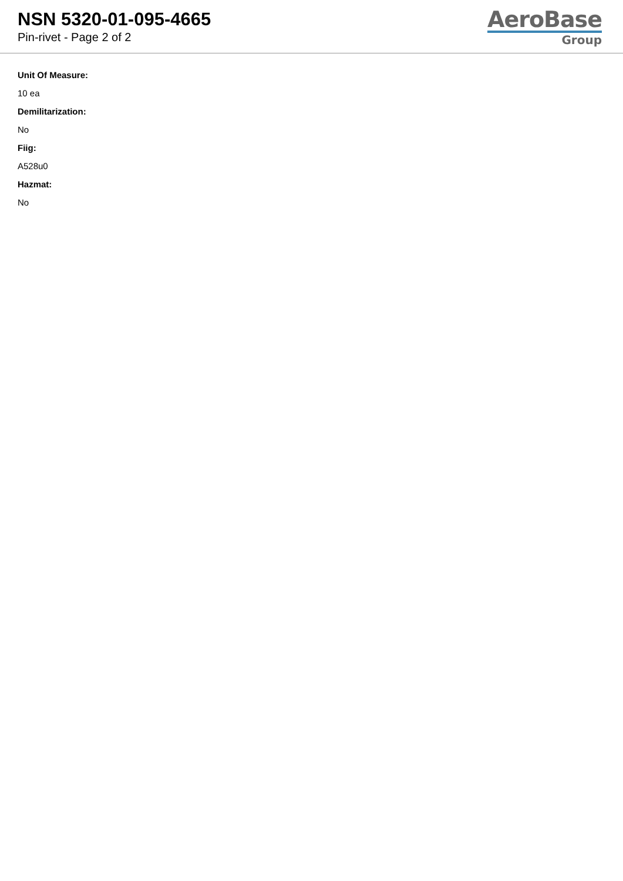NSN 5320-01-095-4665
Pin-rivet - Page 2 of 2
AeroBase
Group
Unit Of Measure:
10 ea
Demilitarization:
No
Fiig:
A528u0
Hazmat:
No